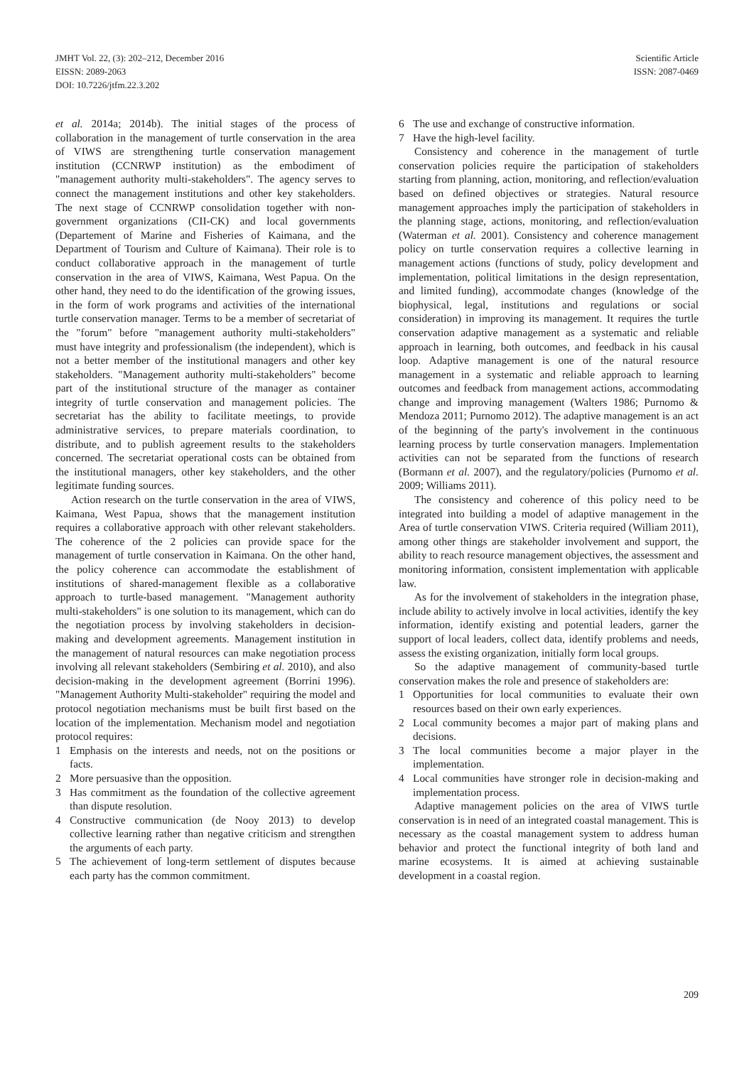JMHT Vol. 22, (3): 202–212, December 2016
EISSN: 2089-2063
DOI: 10.7226/jtfm.22.3.202
Scientific Article
ISSN: 2087-0469
et al. 2014a; 2014b). The initial stages of the process of collaboration in the management of turtle conservation in the area of VIWS are strengthening turtle conservation management institution (CCNRWP institution) as the embodiment of "management authority multi-stakeholders". The agency serves to connect the management institutions and other key stakeholders. The next stage of CCNRWP consolidation together with non-government organizations (CII-CK) and local governments (Departement of Marine and Fisheries of Kaimana, and the Department of Tourism and Culture of Kaimana). Their role is to conduct collaborative approach in the management of turtle conservation in the area of VIWS, Kaimana, West Papua. On the other hand, they need to do the identification of the growing issues, in the form of work programs and activities of the international turtle conservation manager. Terms to be a member of secretariat of the "forum" before "management authority multi-stakeholders" must have integrity and professionalism (the independent), which is not a better member of the institutional managers and other key stakeholders. "Management authority multi-stakeholders" become part of the institutional structure of the manager as container integrity of turtle conservation and management policies. The secretariat has the ability to facilitate meetings, to provide administrative services, to prepare materials coordination, to distribute, and to publish agreement results to the stakeholders concerned. The secretariat operational costs can be obtained from the institutional managers, other key stakeholders, and the other legitimate funding sources.
Action research on the turtle conservation in the area of VIWS, Kaimana, West Papua, shows that the management institution requires a collaborative approach with other relevant stakeholders. The coherence of the 2 policies can provide space for the management of turtle conservation in Kaimana. On the other hand, the policy coherence can accommodate the establishment of institutions of shared-management flexible as a collaborative approach to turtle-based management. "Management authority multi-stakeholders" is one solution to its management, which can do the negotiation process by involving stakeholders in decision-making and development agreements. Management institution in the management of natural resources can make negotiation process involving all relevant stakeholders (Sembiring et al. 2010), and also decision-making in the development agreement (Borrini 1996). "Management Authority Multi-stakeholder" requiring the model and protocol negotiation mechanisms must be built first based on the location of the implementation. Mechanism model and negotiation protocol requires:
1 Emphasis on the interests and needs, not on the positions or facts.
2 More persuasive than the opposition.
3 Has commitment as the foundation of the collective agreement than dispute resolution.
4 Constructive communication (de Nooy 2013) to develop collective learning rather than negative criticism and strengthen the arguments of each party.
5 The achievement of long-term settlement of disputes because each party has the common commitment.
6 The use and exchange of constructive information.
7 Have the high-level facility.
Consistency and coherence in the management of turtle conservation policies require the participation of stakeholders starting from planning, action, monitoring, and reflection/evaluation based on defined objectives or strategies. Natural resource management approaches imply the participation of stakeholders in the planning stage, actions, monitoring, and reflection/evaluation (Waterman et al. 2001). Consistency and coherence management policy on turtle conservation requires a collective learning in management actions (functions of study, policy development and implementation, political limitations in the design representation, and limited funding), accommodate changes (knowledge of the biophysical, legal, institutions and regulations or social consideration) in improving its management. It requires the turtle conservation adaptive management as a systematic and reliable approach in learning, both outcomes, and feedback in his causal loop. Adaptive management is one of the natural resource management in a systematic and reliable approach to learning outcomes and feedback from management actions, accommodating change and improving management (Walters 1986; Purnomo & Mendoza 2011; Purnomo 2012). The adaptive management is an act of the beginning of the party's involvement in the continuous learning process by turtle conservation managers. Implementation activities can not be separated from the functions of research (Bormann et al. 2007), and the regulatory/policies (Purnomo et al. 2009; Williams 2011).
The consistency and coherence of this policy need to be integrated into building a model of adaptive management in the Area of turtle conservation VIWS. Criteria required (William 2011), among other things are stakeholder involvement and support, the ability to reach resource management objectives, the assessment and monitoring information, consistent implementation with applicable law.
As for the involvement of stakeholders in the integration phase, include ability to actively involve in local activities, identify the key information, identify existing and potential leaders, garner the support of local leaders, collect data, identify problems and needs, assess the existing organization, initially form local groups.
So the adaptive management of community-based turtle conservation makes the role and presence of stakeholders are:
1 Opportunities for local communities to evaluate their own resources based on their own early experiences.
2 Local community becomes a major part of making plans and decisions.
3 The local communities become a major player in the implementation.
4 Local communities have stronger role in decision-making and implementation process.
Adaptive management policies on the area of VIWS turtle conservation is in need of an integrated coastal management. This is necessary as the coastal management system to address human behavior and protect the functional integrity of both land and marine ecosystems. It is aimed at achieving sustainable development in a coastal region.
209